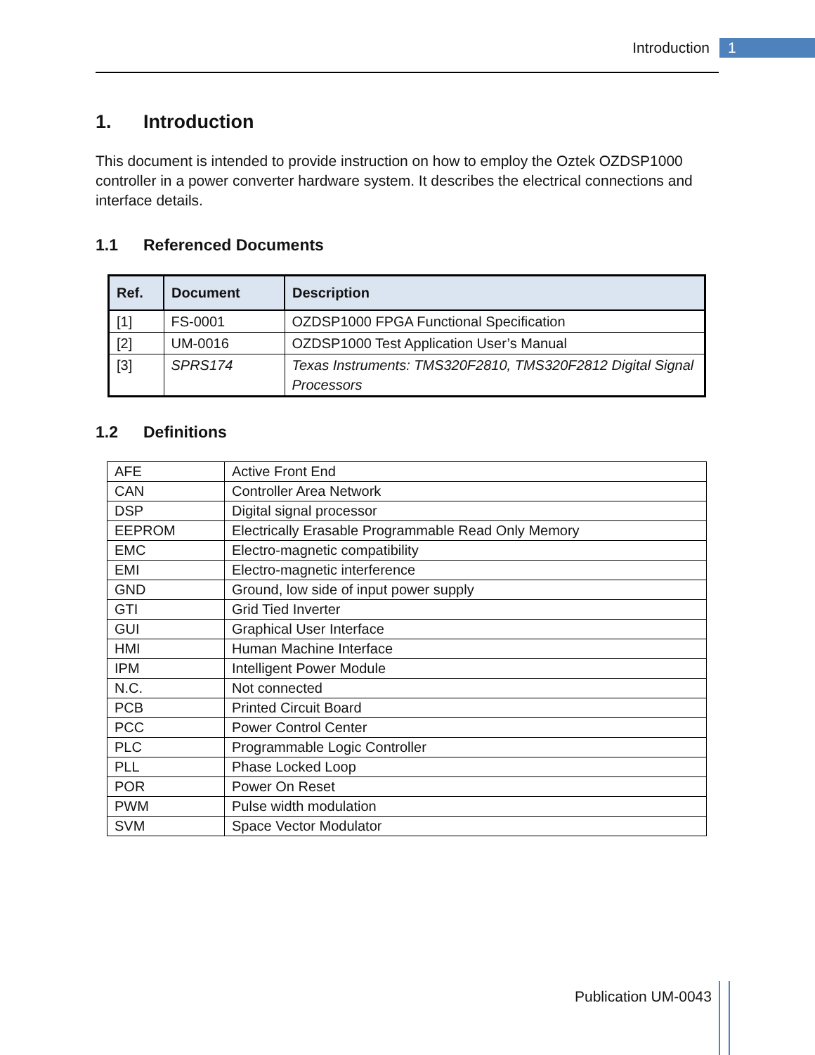Introduction 1
1. Introduction
This document is intended to provide instruction on how to employ the Oztek OZDSP1000 controller in a power converter hardware system. It describes the electrical connections and interface details.
1.1 Referenced Documents
| Ref. | Document | Description |
| --- | --- | --- |
| [1] | FS-0001 | OZDSP1000 FPGA Functional Specification |
| [2] | UM-0016 | OZDSP1000 Test Application User’s Manual |
| [3] | SPRS174 | Texas Instruments: TMS320F2810, TMS320F2812 Digital Signal Processors |
1.2 Definitions
| AFE | Active Front End |
| CAN | Controller Area Network |
| DSP | Digital signal processor |
| EEPROM | Electrically Erasable Programmable Read Only Memory |
| EMC | Electro-magnetic compatibility |
| EMI | Electro-magnetic interference |
| GND | Ground, low side of input power supply |
| GTI | Grid Tied Inverter |
| GUI | Graphical User Interface |
| HMI | Human Machine Interface |
| IPM | Intelligent Power Module |
| N.C. | Not connected |
| PCB | Printed Circuit Board |
| PCC | Power Control Center |
| PLC | Programmable Logic Controller |
| PLL | Phase Locked Loop |
| POR | Power On Reset |
| PWM | Pulse width modulation |
| SVM | Space Vector Modulator |
Publication UM-0043